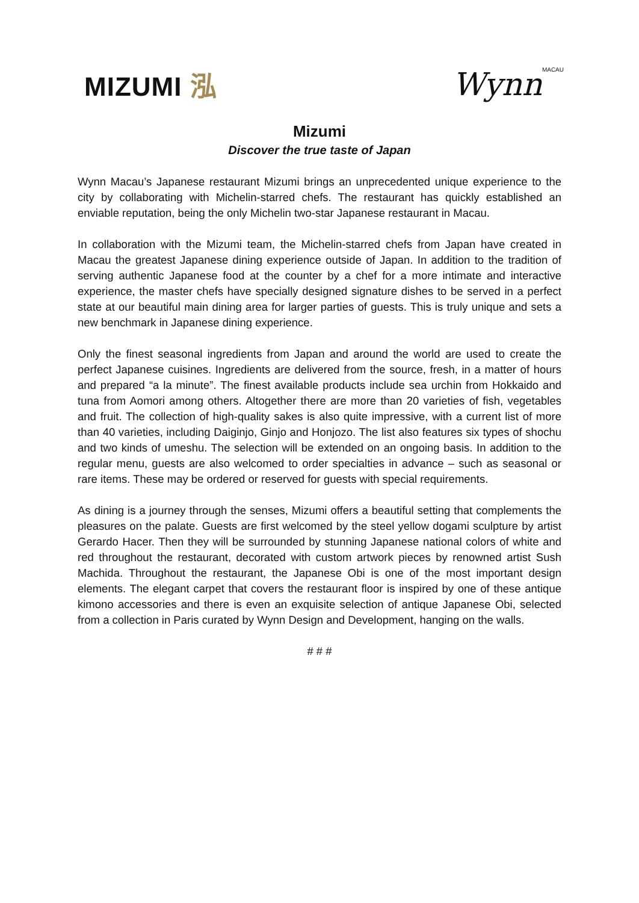MIZUMI 泓
WynnMACAU
Mizumi
Discover the true taste of Japan
Wynn Macau’s Japanese restaurant Mizumi brings an unprecedented unique experience to the city by collaborating with Michelin-starred chefs. The restaurant has quickly established an enviable reputation, being the only Michelin two-star Japanese restaurant in Macau.
In collaboration with the Mizumi team, the Michelin-starred chefs from Japan have created in Macau the greatest Japanese dining experience outside of Japan. In addition to the tradition of serving authentic Japanese food at the counter by a chef for a more intimate and interactive experience, the master chefs have specially designed signature dishes to be served in a perfect state at our beautiful main dining area for larger parties of guests. This is truly unique and sets a new benchmark in Japanese dining experience.
Only the finest seasonal ingredients from Japan and around the world are used to create the perfect Japanese cuisines. Ingredients are delivered from the source, fresh, in a matter of hours and prepared “a la minute”. The finest available products include sea urchin from Hokkaido and tuna from Aomori among others. Altogether there are more than 20 varieties of fish, vegetables and fruit. The collection of high-quality sakes is also quite impressive, with a current list of more than 40 varieties, including Daiginjo, Ginjo and Honjozo. The list also features six types of shochu and two kinds of umeshu. The selection will be extended on an ongoing basis. In addition to the regular menu, guests are also welcomed to order specialties in advance – such as seasonal or rare items. These may be ordered or reserved for guests with special requirements.
As dining is a journey through the senses, Mizumi offers a beautiful setting that complements the pleasures on the palate. Guests are first welcomed by the steel yellow dogami sculpture by artist Gerardo Hacer. Then they will be surrounded by stunning Japanese national colors of white and red throughout the restaurant, decorated with custom artwork pieces by renowned artist Sush Machida. Throughout the restaurant, the Japanese Obi is one of the most important design elements. The elegant carpet that covers the restaurant floor is inspired by one of these antique kimono accessories and there is even an exquisite selection of antique Japanese Obi, selected from a collection in Paris curated by Wynn Design and Development, hanging on the walls.
# # #